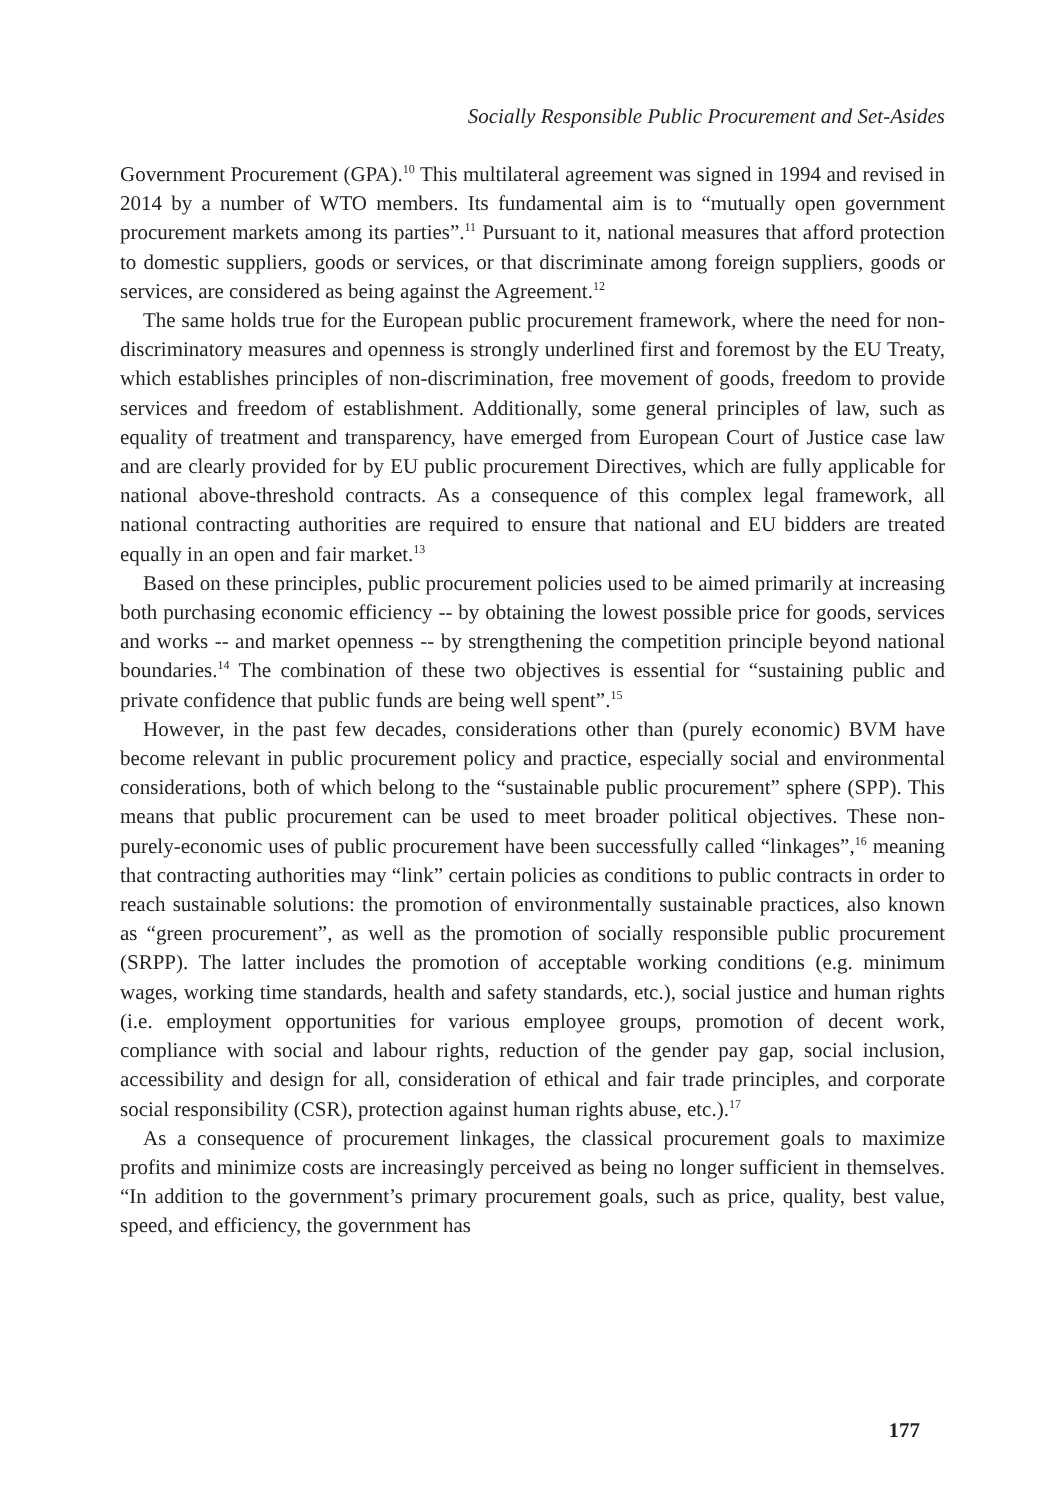Socially Responsible Public Procurement and Set-Asides
Government Procurement (GPA).<sup>10</sup> This multilateral agreement was signed in 1994 and revised in 2014 by a number of WTO members. Its fundamental aim is to “mutually open government procurement markets among its parties”.<sup>11</sup> Pursuant to it, national measures that afford protection to domestic suppliers, goods or services, or that discriminate among foreign suppliers, goods or services, are considered as being against the Agreement.<sup>12</sup>
The same holds true for the European public procurement framework, where the need for non-discriminatory measures and openness is strongly underlined first and foremost by the EU Treaty, which establishes principles of non-discrimination, free movement of goods, freedom to provide services and freedom of establishment. Additionally, some general principles of law, such as equality of treatment and transparency, have emerged from European Court of Justice case law and are clearly provided for by EU public procurement Directives, which are fully applicable for national above-threshold contracts. As a consequence of this complex legal framework, all national contracting authorities are required to ensure that national and EU bidders are treated equally in an open and fair market.<sup>13</sup>
Based on these principles, public procurement policies used to be aimed primarily at increasing both purchasing economic efficiency -- by obtaining the lowest possible price for goods, services and works -- and market openness -- by strengthening the competition principle beyond national boundaries.<sup>14</sup> The combination of these two objectives is essential for “sustaining public and private confidence that public funds are being well spent”.<sup>15</sup>
However, in the past few decades, considerations other than (purely economic) BVM have become relevant in public procurement policy and practice, especially social and environmental considerations, both of which belong to the “sustainable public procurement” sphere (SPP). This means that public procurement can be used to meet broader political objectives. These non-purely-economic uses of public procurement have been successfully called “linkages”,<sup>16</sup> meaning that contracting authorities may “link” certain policies as conditions to public contracts in order to reach sustainable solutions: the promotion of environmentally sustainable practices, also known as “green procurement”, as well as the promotion of socially responsible public procurement (SRPP). The latter includes the promotion of acceptable working conditions (e.g. minimum wages, working time standards, health and safety standards, etc.), social justice and human rights (i.e. employment opportunities for various employee groups, promotion of decent work, compliance with social and labour rights, reduction of the gender pay gap, social inclusion, accessibility and design for all, consideration of ethical and fair trade principles, and corporate social responsibility (CSR), protection against human rights abuse, etc.).<sup>17</sup>
As a consequence of procurement linkages, the classical procurement goals to maximize profits and minimize costs are increasingly perceived as being no longer sufficient in themselves. “In addition to the government’s primary procurement goals, such as price, quality, best value, speed, and efficiency, the government has
177